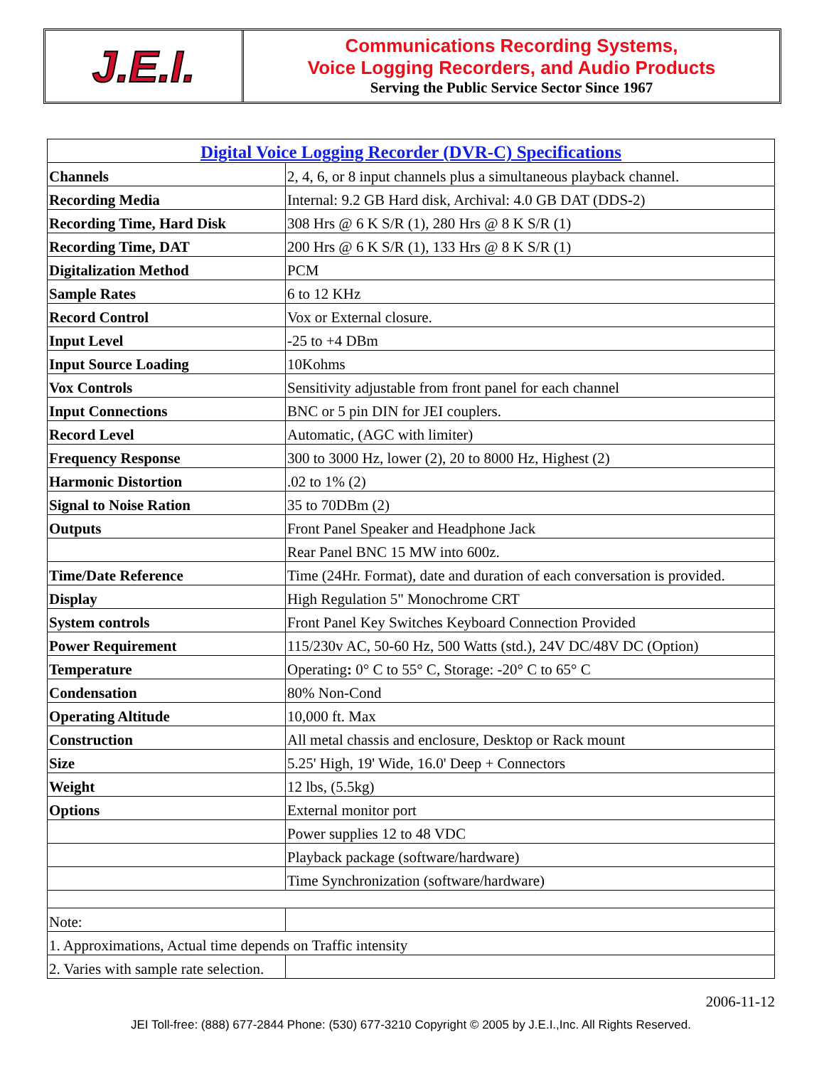J.E.I.
Communications Recording Systems,
Voice Logging Recorders, and Audio Products
Serving the Public Service Sector Since 1967
| Digital Voice Logging Recorder (DVR-C) Specifications | |
| Channels | 2, 4, 6, or 8 input channels plus a simultaneous playback channel. |
| Recording Media | Internal: 9.2 GB Hard disk, Archival: 4.0 GB DAT (DDS-2) |
| Recording Time, Hard Disk | 308 Hrs @ 6 K S/R (1), 280 Hrs @ 8 K S/R (1) |
| Recording Time, DAT | 200 Hrs @ 6 K S/R (1), 133 Hrs @ 8 K S/R (1) |
| Digitalization Method | PCM |
| Sample Rates | 6 to 12 KHz |
| Record Control | Vox or External closure. |
| Input Level | -25 to +4 DBm |
| Input Source Loading | 10Kohms |
| Vox Controls | Sensitivity adjustable from front panel for each channel |
| Input Connections | BNC or 5 pin DIN for JEI couplers. |
| Record Level | Automatic, (AGC with limiter) |
| Frequency Response | 300 to 3000 Hz, lower (2), 20 to 8000 Hz, Highest (2) |
| Harmonic Distortion | .02 to 1% (2) |
| Signal to Noise Ration | 35 to 70DBm (2) |
| Outputs | Front Panel Speaker and Headphone Jack |
| | Rear Panel BNC 15 MW into 600z. |
| Time/Date Reference | Time (24Hr. Format), date and duration of each conversation is provided. |
| Display | High Regulation 5" Monochrome CRT |
| System controls | Front Panel Key Switches Keyboard Connection Provided |
| Power Requirement | 115/230v AC, 50-60 Hz, 500 Watts (std.), 24V DC/48V DC (Option) |
| Temperature | Operating : 0° C to 55° C, Storage: -20° C to 65° C |
| Condensation | 80% Non-Cond |
| Operating Altitude | 10,000 ft. Max |
| Construction | All metal chassis and enclosure, Desktop or Rack mount |
| Size | 5.25' High, 19' Wide, 16.0' Deep + Connectors |
| Weight | 12 lbs, (5.5kg) |
| Options | External monitor port |
| | Power supplies 12 to 48 VDC |
| | Playback package (software/hardware) |
| | Time Synchronization (software/hardware) |
| Note: | |
| 1. Approximations, Actual time depends on Traffic intensity | |
| 2. Varies with sample rate selection. | |
2006-11-12
JEI Toll-free: (888) 677-2844 Phone: (530) 677-3210 Copyright © 2005 by J.E.I.,Inc. All Rights Reserved.